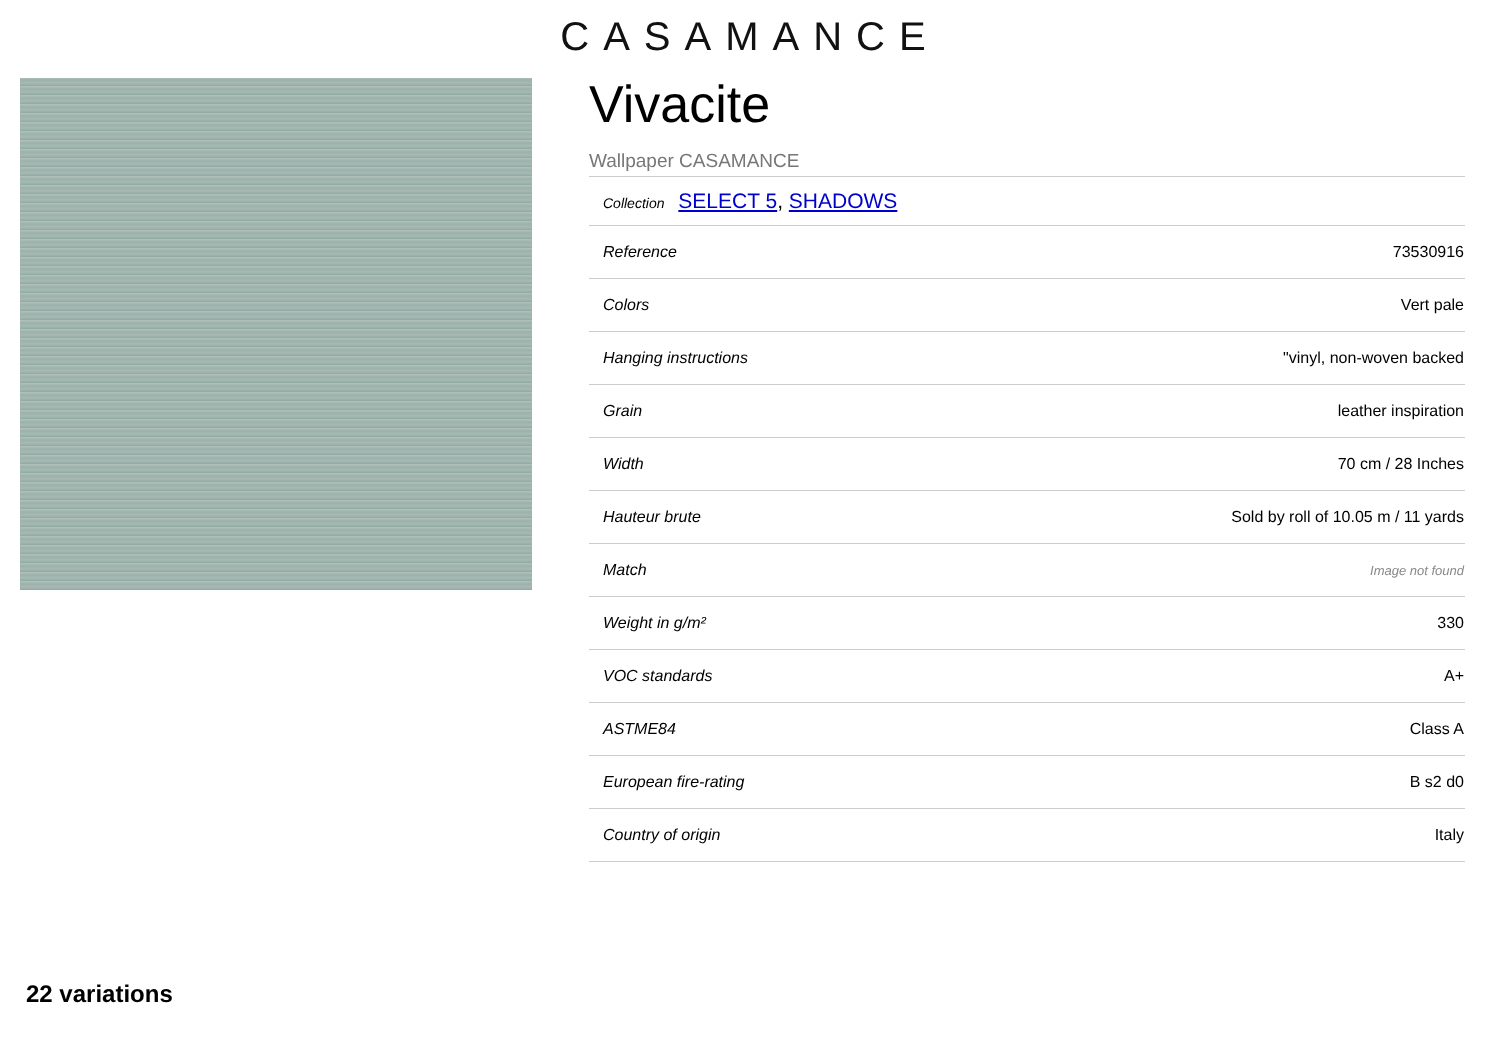CASAMANCE
Vivacite
Wallpaper CASAMANCE
Collection SELECT 5, SHADOWS
| Reference | 73530916 |
| Colors | Vert pale |
| Hanging instructions | "vinyl, non-woven backed |
| Grain | leather inspiration |
| Width | 70 cm / 28 Inches |
| Hauteur brute | Sold by roll of 10.05 m / 11 yards |
| Match | Image not found |
| Weight in g/m² | 330 |
| VOC standards | A+ |
| ASTME84 | Class A |
| European fire-rating | B s2 d0 |
| Country of origin | Italy |
22 variations